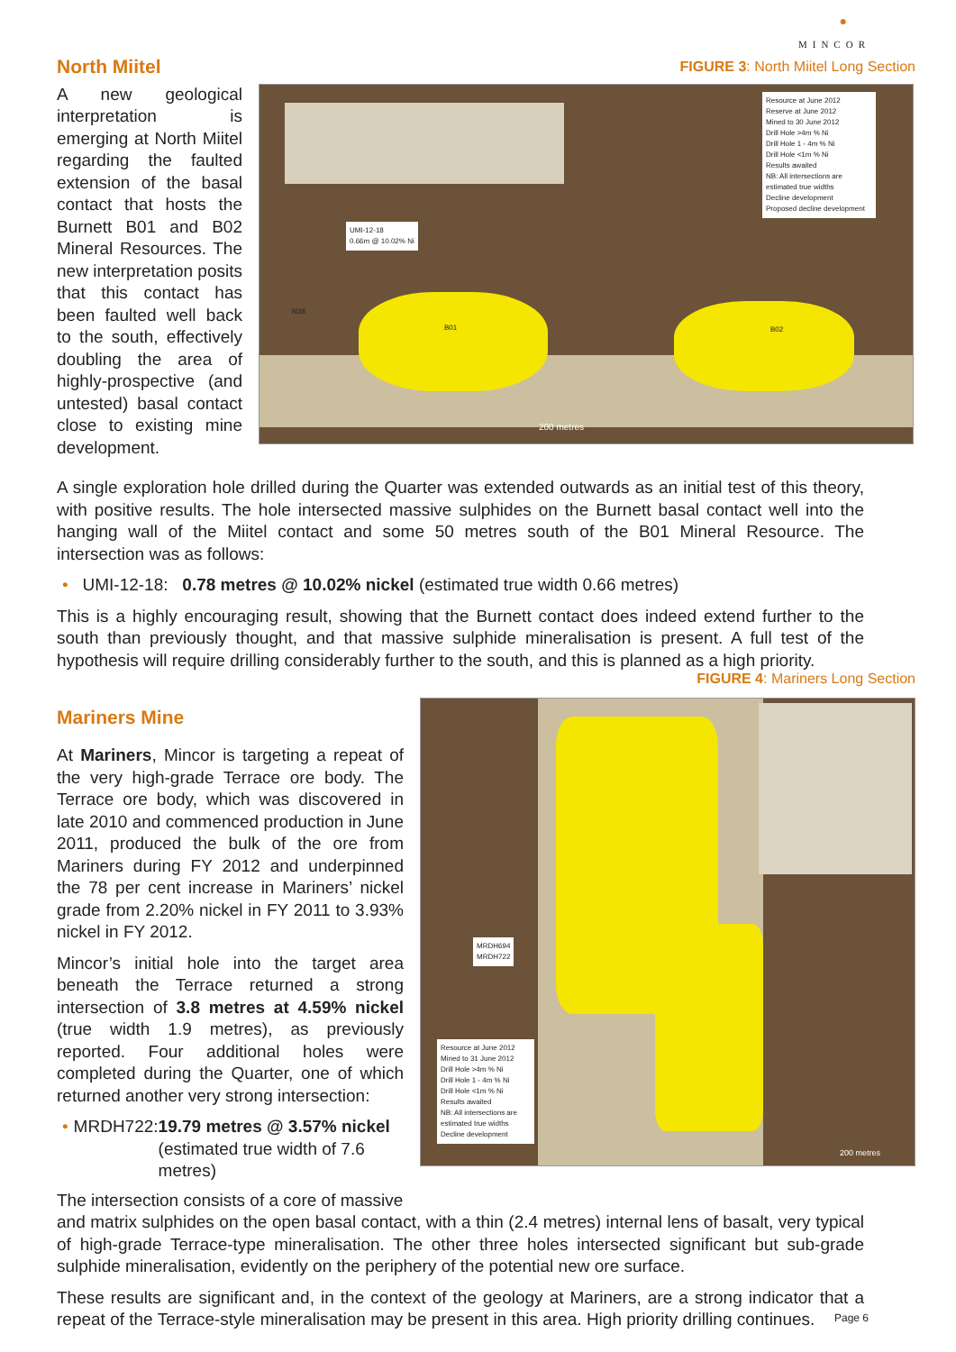●
MINCOR
North Miitel
FIGURE 3: North Miitel Long Section
A new geological interpretation is emerging at North Miitel regarding the faulted extension of the basal contact that hosts the Burnett B01 and B02 Mineral Resources. The new interpretation posits that this contact has been faulted well back to the south, effectively doubling the area of highly-prospective (and untested) basal contact close to existing mine development.
Resource at June 2012
Reserve at June 2012
Mined to 30 June 2012
Drill Hole >4m % Ni
Drill Hole 1 - 4m % Ni
Drill Hole <1m % Ni
Results awaited
NB: All intersections are estimated true widths
Decline development
Proposed decline development
UMI-12-18
0.66m @ 10.02% Ni
B01 B02
N28
200 metres
A single exploration hole drilled during the Quarter was extended outwards as an initial test of this theory, with positive results. The hole intersected massive sulphides on the Burnett basal contact well into the hanging wall of the Miitel contact and some 50 metres south of the B01 Mineral Resource. The intersection was as follows:
• UMI-12-18: 0.78 metres @ 10.02% nickel (estimated true width 0.66 metres)
This is a highly encouraging result, showing that the Burnett contact does indeed extend further to the south than previously thought, and that massive sulphide mineralisation is present. A full test of the hypothesis will require drilling considerably further to the south, and this is planned as a high priority.
FIGURE 4: Mariners Long Section
Mariners Mine
At Mariners, Mincor is targeting a repeat of the very high-grade Terrace ore body. The Terrace ore body, which was discovered in late 2010 and commenced production in June 2011, produced the bulk of the ore from Mariners during FY 2012 and underpinned the 78 per cent increase in Mariners’ nickel grade from 2.20% nickel in FY 2011 to 3.93% nickel in FY 2012.
Mincor’s initial hole into the target area beneath the Terrace returned a strong intersection of 3.8 metres at 4.59% nickel (true width 1.9 metres), as previously reported. Four additional holes were completed during the Quarter, one of which returned another very strong intersection:
• MRDH722: 19.79 metres @ 3.57% nickel (estimated true width of 7.6 metres)
The intersection consists of a core of massive
Resource at June 2012
Mined to 31 June 2012
Drill Hole >4m % Ni
Drill Hole 1 - 4m % Ni
Drill Hole <1m % Ni
Results awaited
NB: All intersections are estimated true widths
Decline development
MRDH694
MRDH722
200 metres
and matrix sulphides on the open basal contact, with a thin (2.4 metres) internal lens of basalt, very typical of high-grade Terrace-type mineralisation. The other three holes intersected significant but sub-grade sulphide mineralisation, evidently on the periphery of the potential new ore surface.
These results are significant and, in the context of the geology at Mariners, are a strong indicator that a repeat of the Terrace-style mineralisation may be present in this area. High priority drilling continues.
Page 6